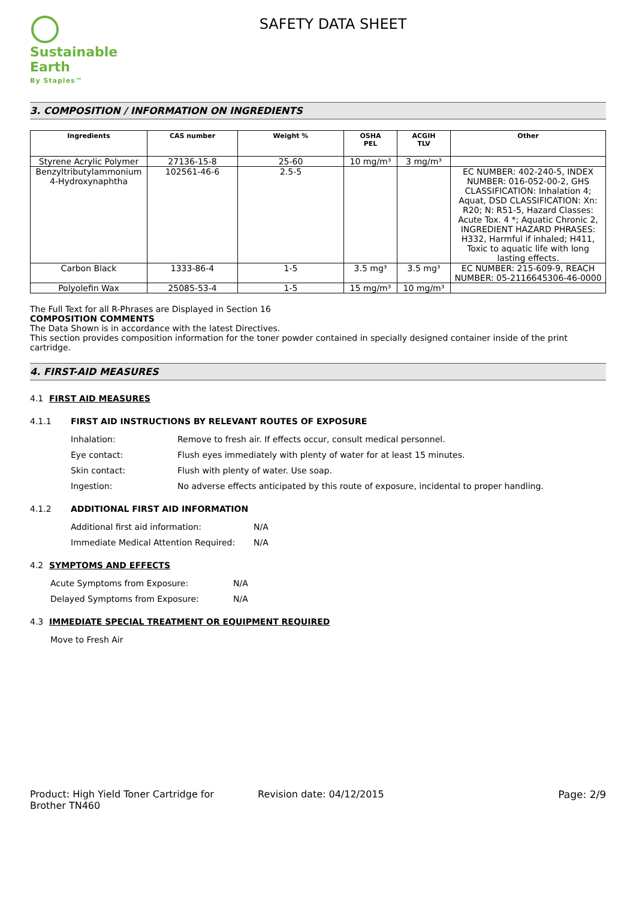Sustainable Earth
By Staples™
SAFETY DATA SHEET
3. COMPOSITION / INFORMATION ON INGREDIENTS
| Ingredients | CAS number | Weight % | OSHA PEL | ACGIH TLV | Other |
| --- | --- | --- | --- | --- | --- |
| Styrene Acrylic Polymer | 27136-15-8 | 25-60 | 10 mg/m³ | 3 mg/m³ | |
| Benzyltributylammonium 4-Hydroxynaphtha | 102561-46-6 | 2.5-5 | | | EC NUMBER: 402-240-5, INDEX NUMBER: 016-052-00-2, GHS CLASSIFICATION: Inhalation 4; Aquat, DSD CLASSIFICATION: Xn: R20; N: R51-5, Hazard Classes: Acute Tox. 4 *; Aquatic Chronic 2, INGREDIENT HAZARD PHRASES: H332, Harmful if inhaled; H411, Toxic to aquatic life with long lasting effects. |
| Carbon Black | 1333-86-4 | 1-5 | 3.5 mg³ | 3.5 mg³ | EC NUMBER: 215-609-9, REACH NUMBER: 05-2116645306-46-0000 |
| Polyolefin Wax | 25085-53-4 | 1-5 | 15 mg/m³ | 10 mg/m³ | |
The Full Text for all R-Phrases are Displayed in Section 16
COMPOSITION COMMENTS
The Data Shown is in accordance with the latest Directives.
This section provides composition information for the toner powder contained in specially designed container inside of the print cartridge.
4. FIRST-AID MEASURES
4.1 FIRST AID MEASURES
4.1.1 FIRST AID INSTRUCTIONS BY RELEVANT ROUTES OF EXPOSURE
Inhalation: Remove to fresh air. If effects occur, consult medical personnel.
Eye contact: Flush eyes immediately with plenty of water for at least 15 minutes.
Skin contact: Flush with plenty of water. Use soap.
Ingestion: No adverse effects anticipated by this route of exposure, incidental to proper handling.
4.1.2 ADDITIONAL FIRST AID INFORMATION
Additional first aid information: N/A
Immediate Medical Attention Required: N/A
4.2 SYMPTOMS AND EFFECTS
Acute Symptoms from Exposure: N/A
Delayed Symptoms from Exposure: N/A
4.3 IMMEDIATE SPECIAL TREATMENT OR EQUIPMENT REQUIRED
Move to Fresh Air
Product: High Yield Toner Cartridge for Brother TN460 Revision date: 04/12/2015 Page: 2/9